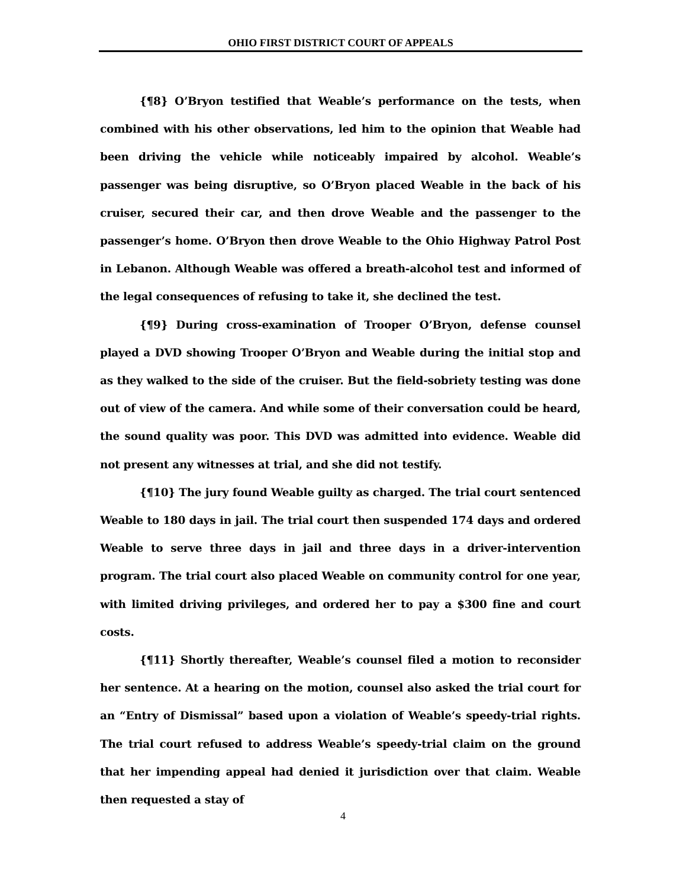OHIO FIRST DISTRICT COURT OF APPEALS
{¶8} O’Bryon testified that Weable’s performance on the tests, when combined with his other observations, led him to the opinion that Weable had been driving the vehicle while noticeably impaired by alcohol. Weable’s passenger was being disruptive, so O’Bryon placed Weable in the back of his cruiser, secured their car, and then drove Weable and the passenger to the passenger’s home. O’Bryon then drove Weable to the Ohio Highway Patrol Post in Lebanon. Although Weable was offered a breath-alcohol test and informed of the legal consequences of refusing to take it, she declined the test.
{¶9} During cross-examination of Trooper O’Bryon, defense counsel played a DVD showing Trooper O’Bryon and Weable during the initial stop and as they walked to the side of the cruiser. But the field-sobriety testing was done out of view of the camera. And while some of their conversation could be heard, the sound quality was poor. This DVD was admitted into evidence. Weable did not present any witnesses at trial, and she did not testify.
{¶10} The jury found Weable guilty as charged. The trial court sentenced Weable to 180 days in jail. The trial court then suspended 174 days and ordered Weable to serve three days in jail and three days in a driver-intervention program. The trial court also placed Weable on community control for one year, with limited driving privileges, and ordered her to pay a $300 fine and court costs.
{¶11} Shortly thereafter, Weable’s counsel filed a motion to reconsider her sentence. At a hearing on the motion, counsel also asked the trial court for an “Entry of Dismissal” based upon a violation of Weable’s speedy-trial rights. The trial court refused to address Weable’s speedy-trial claim on the ground that her impending appeal had denied it jurisdiction over that claim. Weable then requested a stay of
4